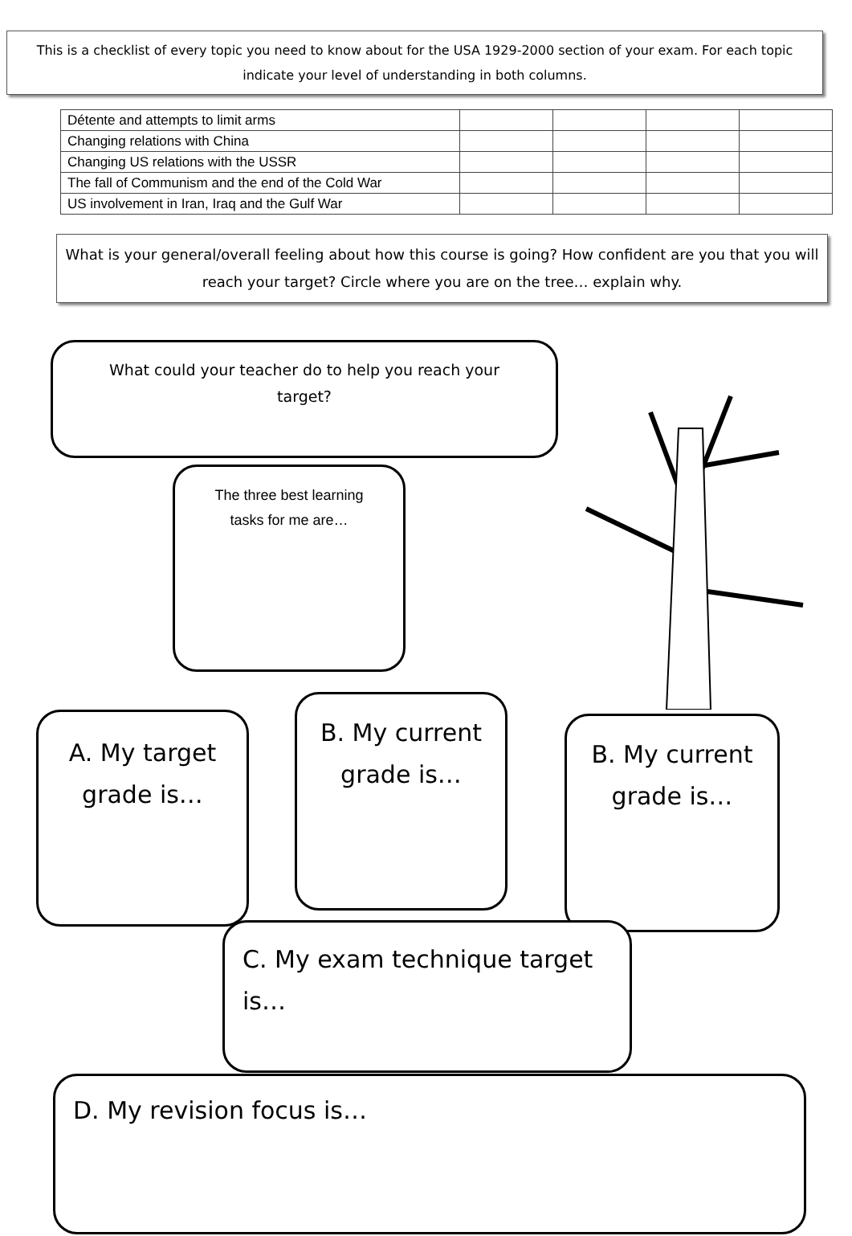This is a checklist of every topic you need to know about for the USA 1929-2000 section of your exam. For each topic indicate your level of understanding in both columns.
| Détente and attempts to limit arms | | | | |
| Changing relations with China | | | | |
| Changing US relations with the USSR | | | | |
| The fall of Communism and the end of the Cold War | | | | |
| US involvement in Iran, Iraq and the Gulf War | | | | |
What is your general/overall feeling about how this course is going? How confident are you that you will reach your target? Circle where you are on the tree… explain why.
What could your teacher do to help you reach your target?
The three best learning tasks for me are…
A. My target grade is…
B. My current grade is…
B. My current grade is…
C. My exam technique target is…
D. My revision focus is…